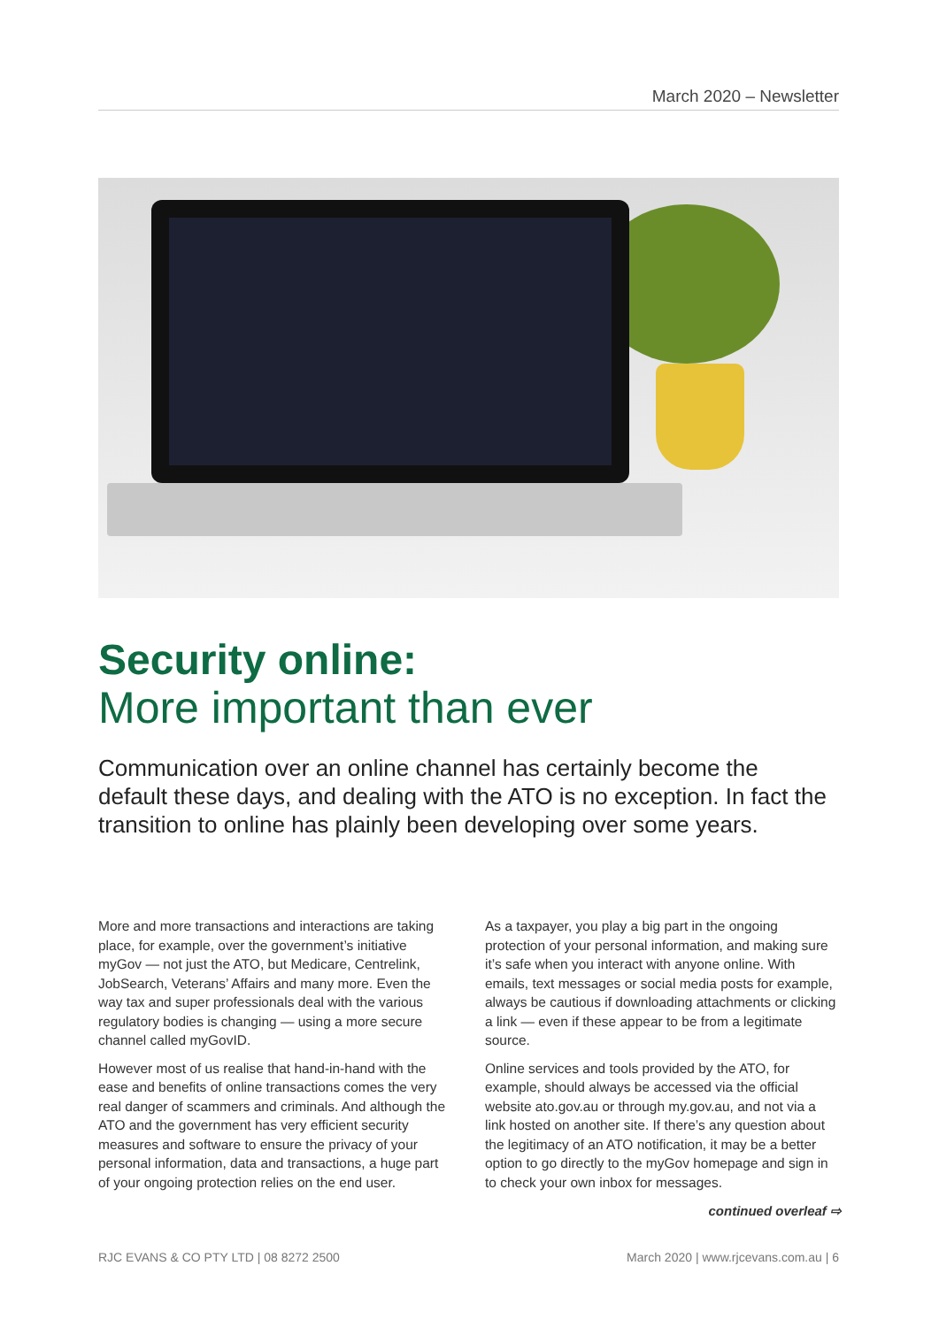March 2020 – Newsletter
Security online:
More important than ever
Communication over an online channel has certainly become the default these days, and dealing with the ATO is no exception. In fact the transition to online has plainly been developing over some years.
More and more transactions and interactions are taking place, for example, over the government’s initiative myGov — not just the ATO, but Medicare, Centrelink, JobSearch, Veterans’ Affairs and many more. Even the way tax and super professionals deal with the various regulatory bodies is changing — using a more secure channel called myGovID.
However most of us realise that hand-in-hand with the ease and benefits of online transactions comes the very real danger of scammers and criminals. And although the ATO and the government has very efficient security measures and software to ensure the privacy of your personal information, data and transactions, a huge part of your ongoing protection relies on the end user.
As a taxpayer, you play a big part in the ongoing protection of your personal information, and making sure it’s safe when you interact with anyone online. With emails, text messages or social media posts for example, always be cautious if downloading attachments or clicking a link — even if these appear to be from a legitimate source.
Online services and tools provided by the ATO, for example, should always be accessed via the official website ato.gov.au or through my.gov.au, and not via a link hosted on another site. If there’s any question about the legitimacy of an ATO notification, it may be a better option to go directly to the myGov homepage and sign in to check your own inbox for messages.
continued overleaf ⇨
RJC EVANS & CO PTY LTD | 08 8272 2500 March 2020 | www.rjcevans.com.au | 6